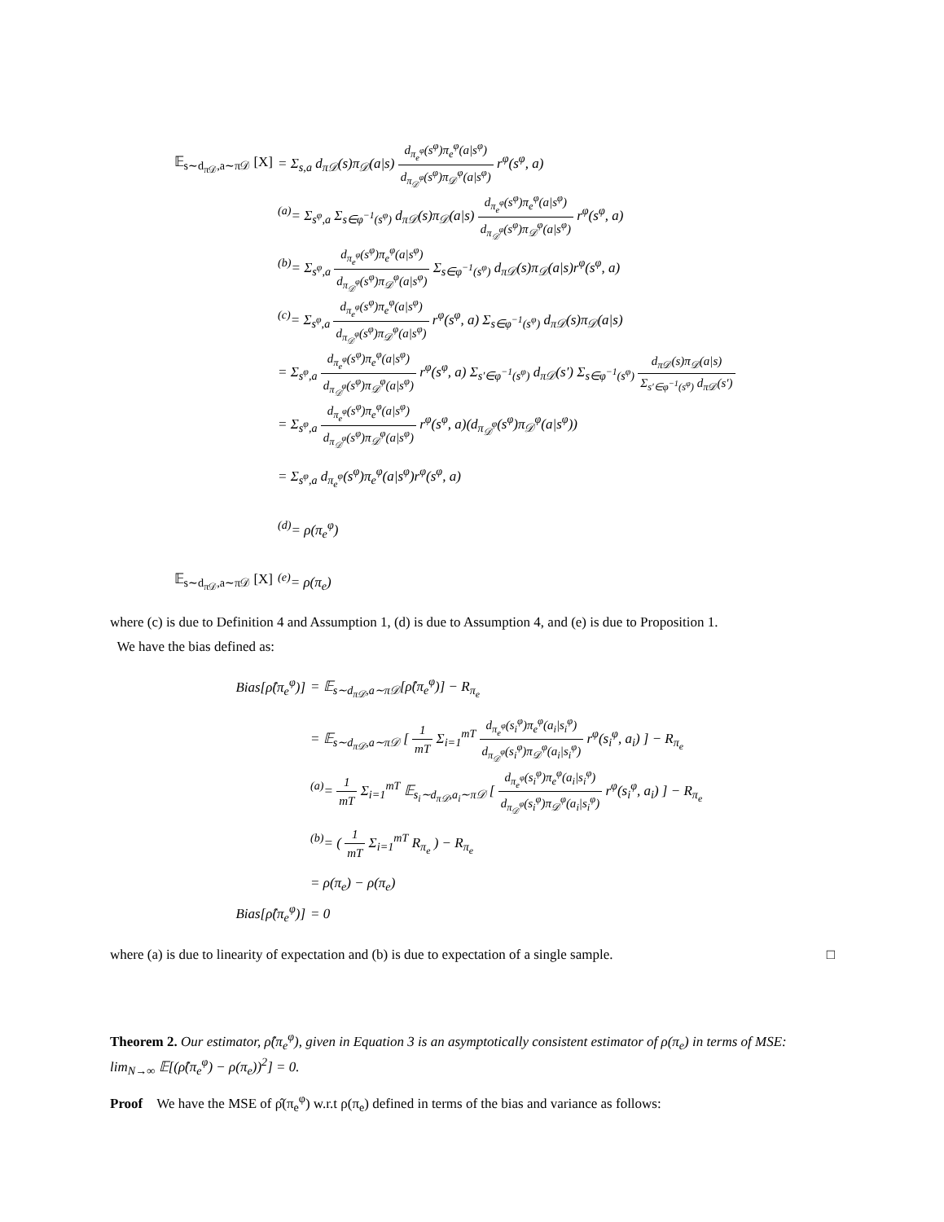𝔼<sub>s∼d<sub>π𝒟</sub>,a∼π𝒟</sub> [X]
= Σ<sub>s,a</sub> d<sub>π𝒟</sub>(s)π<sub>𝒟</sub>(a|s) d<sub>π<sub>e</sub><sup>φ</sup></sub>(s<sup>φ</sup>)π<sub>e</sub><sup>φ</sup>(a|s<sup>φ</sup>) d<sub>π<sub>𝒟</sub><sup>φ</sup></sub>(s<sup>φ</sup>)π<sub>𝒟</sub><sup>φ</sup>(a|s<sup>φ</sup>) r<sup>φ</sup>(s<sup>φ</sup>, a)
<sup>(a)</sup>= Σ<sub>s<sup>φ</sup>,a</sub> Σ<sub>s∈φ<sup>−1</sup>(s<sup>φ</sup>)</sub> d<sub>π𝒟</sub>(s)π<sub>𝒟</sub>(a|s) d<sub>π<sub>e</sub><sup>φ</sup></sub>(s<sup>φ</sup>)π<sub>e</sub><sup>φ</sup>(a|s<sup>φ</sup>) d<sub>π<sub>𝒟</sub><sup>φ</sup></sub>(s<sup>φ</sup>)π<sub>𝒟</sub><sup>φ</sup>(a|s<sup>φ</sup>) r<sup>φ</sup>(s<sup>φ</sup>, a)
<sup>(b)</sup>= Σ<sub>s<sup>φ</sup>,a</sub> d<sub>π<sub>e</sub><sup>φ</sup></sub>(s<sup>φ</sup>)π<sub>e</sub><sup>φ</sup>(a|s<sup>φ</sup>) d<sub>π<sub>𝒟</sub><sup>φ</sup></sub>(s<sup>φ</sup>)π<sub>𝒟</sub><sup>φ</sup>(a|s<sup>φ</sup>) Σ<sub>s∈φ<sup>−1</sup>(s<sup>φ</sup>)</sub> d<sub>π𝒟</sub>(s)π<sub>𝒟</sub>(a|s)r<sup>φ</sup>(s<sup>φ</sup>, a)
<sup>(c)</sup>= Σ<sub>s<sup>φ</sup>,a</sub> d<sub>π<sub>e</sub><sup>φ</sup></sub>(s<sup>φ</sup>)π<sub>e</sub><sup>φ</sup>(a|s<sup>φ</sup>) d<sub>π<sub>𝒟</sub><sup>φ</sup></sub>(s<sup>φ</sup>)π<sub>𝒟</sub><sup>φ</sup>(a|s<sup>φ</sup>) r<sup>φ</sup>(s<sup>φ</sup>, a) Σ<sub>s∈φ<sup>−1</sup>(s<sup>φ</sup>)</sub> d<sub>π𝒟</sub>(s)π<sub>𝒟</sub>(a|s)
= Σ<sub>s<sup>φ</sup>,a</sub> d<sub>π<sub>e</sub><sup>φ</sup></sub>(s<sup>φ</sup>)π<sub>e</sub><sup>φ</sup>(a|s<sup>φ</sup>) d<sub>π<sub>𝒟</sub><sup>φ</sup></sub>(s<sup>φ</sup>)π<sub>𝒟</sub><sup>φ</sup>(a|s<sup>φ</sup>) r<sup>φ</sup>(s<sup>φ</sup>, a) Σ<sub>s′∈φ<sup>−1</sup>(s<sup>φ</sup>)</sub> d<sub>π𝒟</sub>(s′) Σ<sub>s∈φ<sup>−1</sup>(s<sup>φ</sup>)</sub> d<sub>π𝒟</sub>(s)π<sub>𝒟</sub>(a|s) Σ<sub>s′∈φ<sup>−1</sup>(s<sup>φ</sup>)</sub> d<sub>π𝒟</sub>(s′)
= Σ<sub>s<sup>φ</sup>,a</sub> d<sub>π<sub>e</sub><sup>φ</sup></sub>(s<sup>φ</sup>)π<sub>e</sub><sup>φ</sup>(a|s<sup>φ</sup>) d<sub>π<sub>𝒟</sub><sup>φ</sup></sub>(s<sup>φ</sup>)π<sub>𝒟</sub><sup>φ</sup>(a|s<sup>φ</sup>) r<sup>φ</sup>(s<sup>φ</sup>, a)(d<sub>π<sub>𝒟</sub><sup>φ</sup></sub>(s<sup>φ</sup>)π<sub>𝒟</sub><sup>φ</sup>(a|s<sup>φ</sup>))
= Σ<sub>s<sup>φ</sup>,a</sub> d<sub>π<sub>e</sub><sup>φ</sup></sub>(s<sup>φ</sup>)π<sub>e</sub><sup>φ</sup>(a|s<sup>φ</sup>)r<sup>φ</sup>(s<sup>φ</sup>, a)
<sup>(d)</sup>= ρ(π<sub>e</sub><sup>φ</sup>)
𝔼<sub>s∼d<sub>π𝒟</sub>,a∼π𝒟</sub> [X] <sup>(e)</sup>= ρ(π<sub>e</sub>)
where (c) is due to Definition 4 and Assumption 1, (d) is due to Assumption 4, and (e) is due to Proposition 1.
We have the bias defined as:
Bias[ρ̂(π<sub>e</sub><sup>φ</sup>)] = 𝔼<sub>s∼d<sub>π𝒟</sub>,a∼π𝒟</sub>[ρ̂(π<sub>e</sub><sup>φ</sup>)] − R<sub>π<sub>e</sub></sub>
= 𝔼<sub>s∼d<sub>π𝒟</sub>,a∼π𝒟</sub> [ 1 mT Σ<sub>i=1</sub><sup>mT</sup> d<sub>π<sub>e</sub><sup>φ</sup></sub>(s<sub>i</sub><sup>φ</sup>)π<sub>e</sub><sup>φ</sup>(a<sub>i</sub>|s<sub>i</sub><sup>φ</sup>) d<sub>π<sub>𝒟</sub><sup>φ</sup></sub>(s<sub>i</sub><sup>φ</sup>)π<sub>𝒟</sub><sup>φ</sup>(a<sub>i</sub>|s<sub>i</sub><sup>φ</sup>) r<sup>φ</sup>(s<sub>i</sub><sup>φ</sup>, a<sub>i</sub>) ] − R<sub>π<sub>e</sub></sub>
<sup>(a)</sup>= 1 mT Σ<sub>i=1</sub><sup>mT</sup> 𝔼<sub>s<sub>i</sub>∼d<sub>π𝒟</sub>,a<sub>i</sub>∼π𝒟</sub> [ d<sub>π<sub>e</sub><sup>φ</sup></sub>(s<sub>i</sub><sup>φ</sup>)π<sub>e</sub><sup>φ</sup>(a<sub>i</sub>|s<sub>i</sub><sup>φ</sup>) d<sub>π<sub>𝒟</sub><sup>φ</sup></sub>(s<sub>i</sub><sup>φ</sup>)π<sub>𝒟</sub><sup>φ</sup>(a<sub>i</sub>|s<sub>i</sub><sup>φ</sup>) r<sup>φ</sup>(s<sub>i</sub><sup>φ</sup>, a<sub>i</sub>) ] − R<sub>π<sub>e</sub></sub>
<sup>(b)</sup>= ( 1 mT Σ<sub>i=1</sub><sup>mT</sup> R<sub>π<sub>e</sub></sub> ) − R<sub>π<sub>e</sub></sub>
= ρ(π<sub>e</sub>) − ρ(π<sub>e</sub>)
Bias[ρ̂(π<sub>e</sub><sup>φ</sup>)] = 0
where (a) is due to linearity of expectation and (b) is due to expectation of a single sample. □
Theorem 2. Our estimator, ρ̂(π<sub>e</sub><sup>φ</sup>), given in Equation 3 is an asymptotically consistent estimator of ρ(π<sub>e</sub>) in terms of MSE: lim<sub>N→∞</sub> 𝔼[(ρ̂(π<sub>e</sub><sup>φ</sup>) − ρ(π<sub>e</sub>))<sup>2</sup>] = 0.
Proof We have the MSE of ρ̂(π<sub>e</sub><sup>φ</sup>) w.r.t ρ(π<sub>e</sub>) defined in terms of the bias and variance as follows: